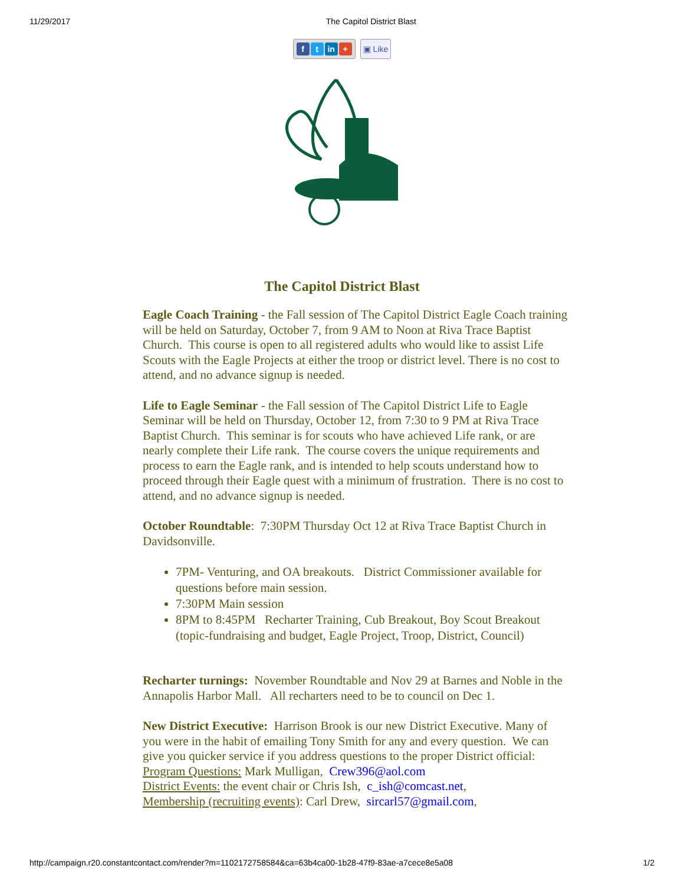11/29/2017 The Capitol District Blast
f t in + ▣ Like
The Capitol District Blast
Eagle Coach Training - the Fall session of The Capitol District Eagle Coach training will be held on Saturday, October 7, from 9 AM to Noon at Riva Trace Baptist Church. This course is open to all registered adults who would like to assist Life Scouts with the Eagle Projects at either the troop or district level. There is no cost to attend, and no advance signup is needed.
Life to Eagle Seminar - the Fall session of The Capitol District Life to Eagle Seminar will be held on Thursday, October 12, from 7:30 to 9 PM at Riva Trace Baptist Church. This seminar is for scouts who have achieved Life rank, or are nearly complete their Life rank. The course covers the unique requirements and process to earn the Eagle rank, and is intended to help scouts understand how to proceed through their Eagle quest with a minimum of frustration. There is no cost to attend, and no advance signup is needed.
October Roundtable: 7:30PM Thursday Oct 12 at Riva Trace Baptist Church in Davidsonville.
7PM- Venturing, and OA breakouts. District Commissioner available for questions before main session.
7:30PM Main session
8PM to 8:45PM Recharter Training, Cub Breakout, Boy Scout Breakout (topic-fundraising and budget, Eagle Project, Troop, District, Council)
Recharter turnings: November Roundtable and Nov 29 at Barnes and Noble in the Annapolis Harbor Mall. All recharters need to be to council on Dec 1.
New District Executive: Harrison Brook is our new District Executive. Many of you were in the habit of emailing Tony Smith for any and every question. We can give you quicker service if you address questions to the proper District official:
Program Questions: Mark Mulligan, Crew396@aol.com
District Events: the event chair or Chris Ish, c_ish@comcast.net,
Membership (recruiting events): Carl Drew, sircarl57@gmail.com,
http://campaign.r20.constantcontact.com/render?m=1102172758584&ca=63b4ca00-1b28-47f9-83ae-a7cece8e5a08 1/2